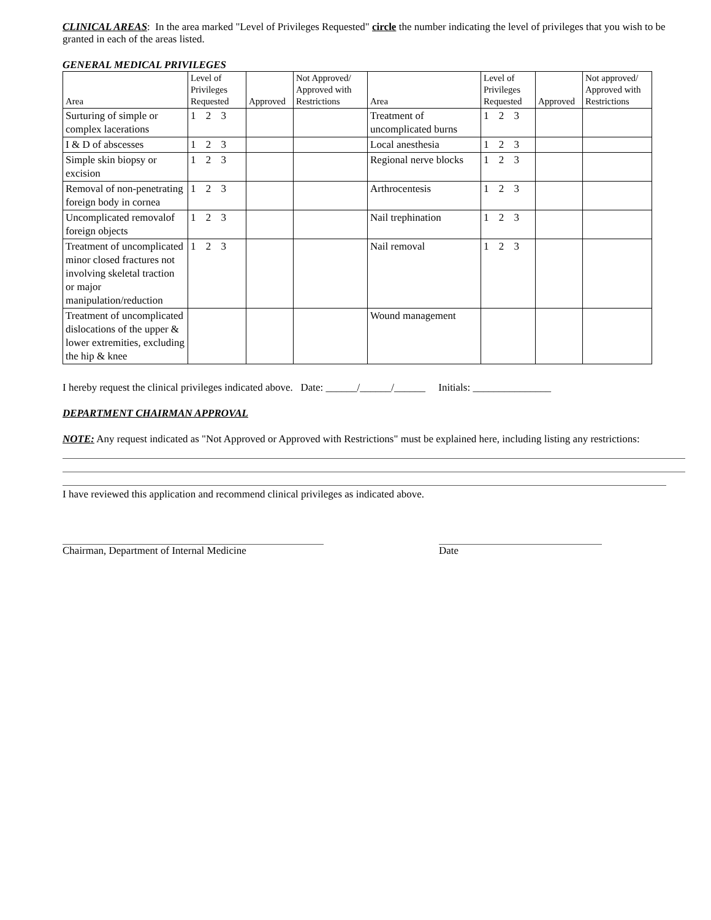CLINICAL AREAS: In the area marked "Level of Privileges Requested" circle the number indicating the level of privileges that you wish to be granted in each of the areas listed.
GENERAL MEDICAL PRIVILEGES
| Area | Level of Privileges Requested | Approved | Not Approved/ Approved with Restrictions | Area | Level of Privileges Requested | Approved | Not approved/ Approved with Restrictions |
| --- | --- | --- | --- | --- | --- | --- | --- |
| Surturing of simple or complex lacerations | 1 2 3 | | | Treatment of uncomplicated burns | 1 2 3 | | |
| I & D of abscesses | 1 2 3 | | | Local anesthesia | 1 2 3 | | |
| Simple skin biopsy or excision | 1 2 3 | | | Regional nerve blocks | 1 2 3 | | |
| Removal of non-penetrating foreign body in cornea | 1 2 3 | | | Arthrocentesis | 1 2 3 | | |
| Uncomplicated removalof foreign objects | 1 2 3 | | | Nail trephination | 1 2 3 | | |
| Treatment of uncomplicated minor closed fractures not involving skeletal traction or major manipulation/reduction | 1 2 3 | | | Nail removal | 1 2 3 | | |
| Treatment of uncomplicated dislocations of the upper & lower extremities, excluding the hip & knee | | | | Wound management | | | |
I hereby request the clinical privileges indicated above. Date: ______/______/______ Initials: _______________
DEPARTMENT CHAIRMAN APPROVAL
NOTE: Any request indicated as "Not Approved or Approved with Restrictions" must be explained here, including listing any restrictions:
I have reviewed this application and recommend clinical privileges as indicated above.
Chairman, Department of Internal Medicine Date